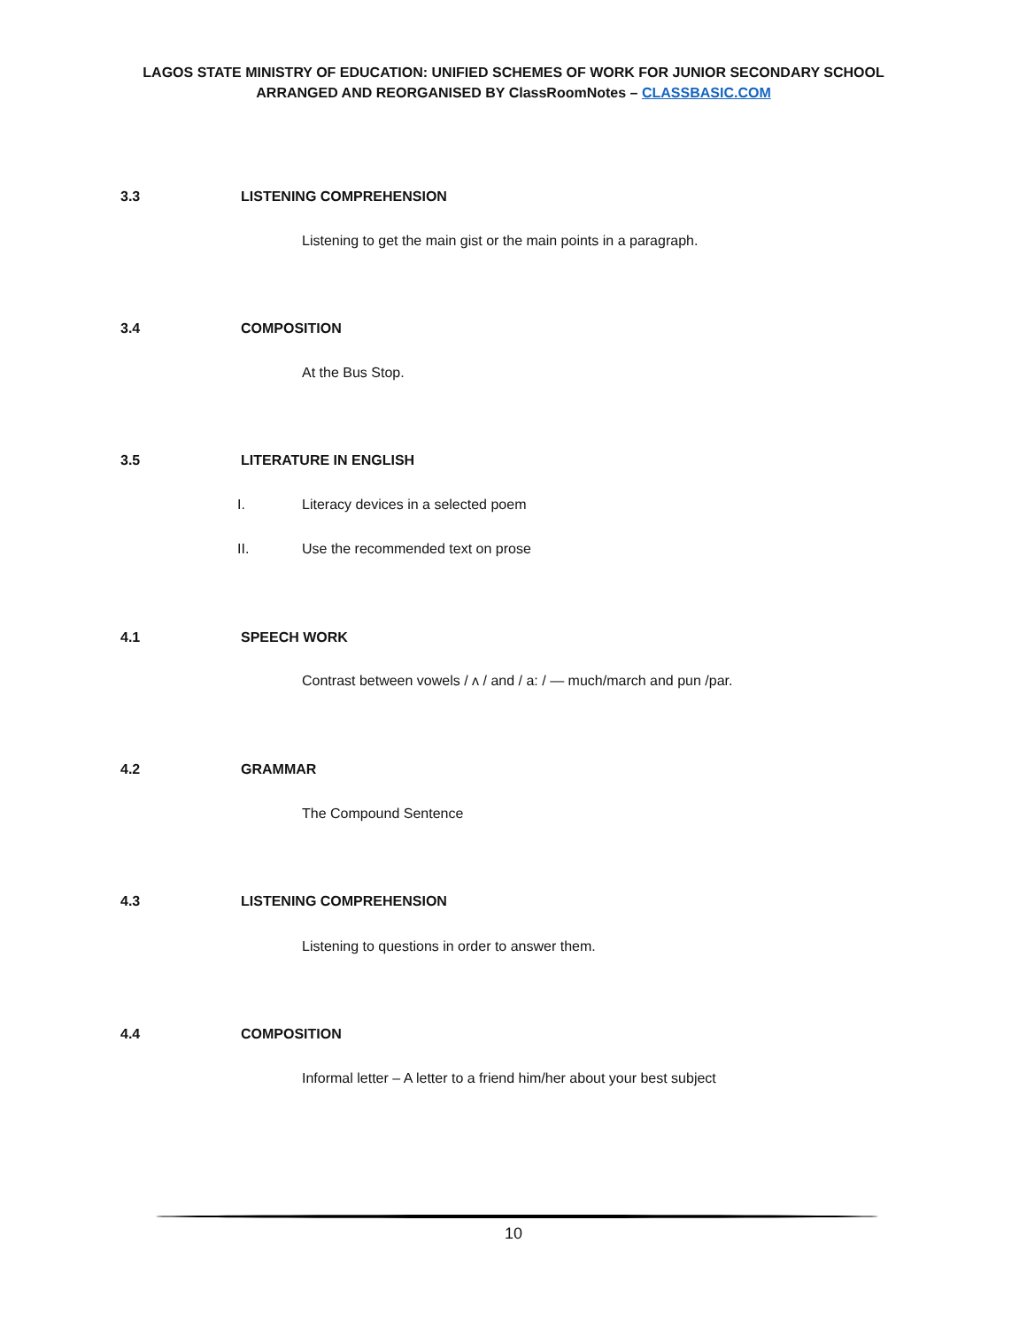LAGOS STATE MINISTRY OF EDUCATION: UNIFIED SCHEMES OF WORK FOR JUNIOR SECONDARY SCHOOL
ARRANGED AND REORGANISED BY ClassRoomNotes – CLASSBASIC.COM
3.3 LISTENING COMPREHENSION
Listening to get the main gist or the main points in a paragraph.
3.4 COMPOSITION
At the Bus Stop.
3.5 LITERATURE IN ENGLISH
I. Literacy devices in a selected poem
II. Use the recommended text on prose
4.1 SPEECH WORK
Contrast between vowels / ʌ / and / a: / — much/march and pun /par.
4.2 GRAMMAR
The Compound Sentence
4.3 LISTENING COMPREHENSION
Listening to questions in order to answer them.
4.4 COMPOSITION
Informal letter – A letter to a friend him/her about your best subject
10